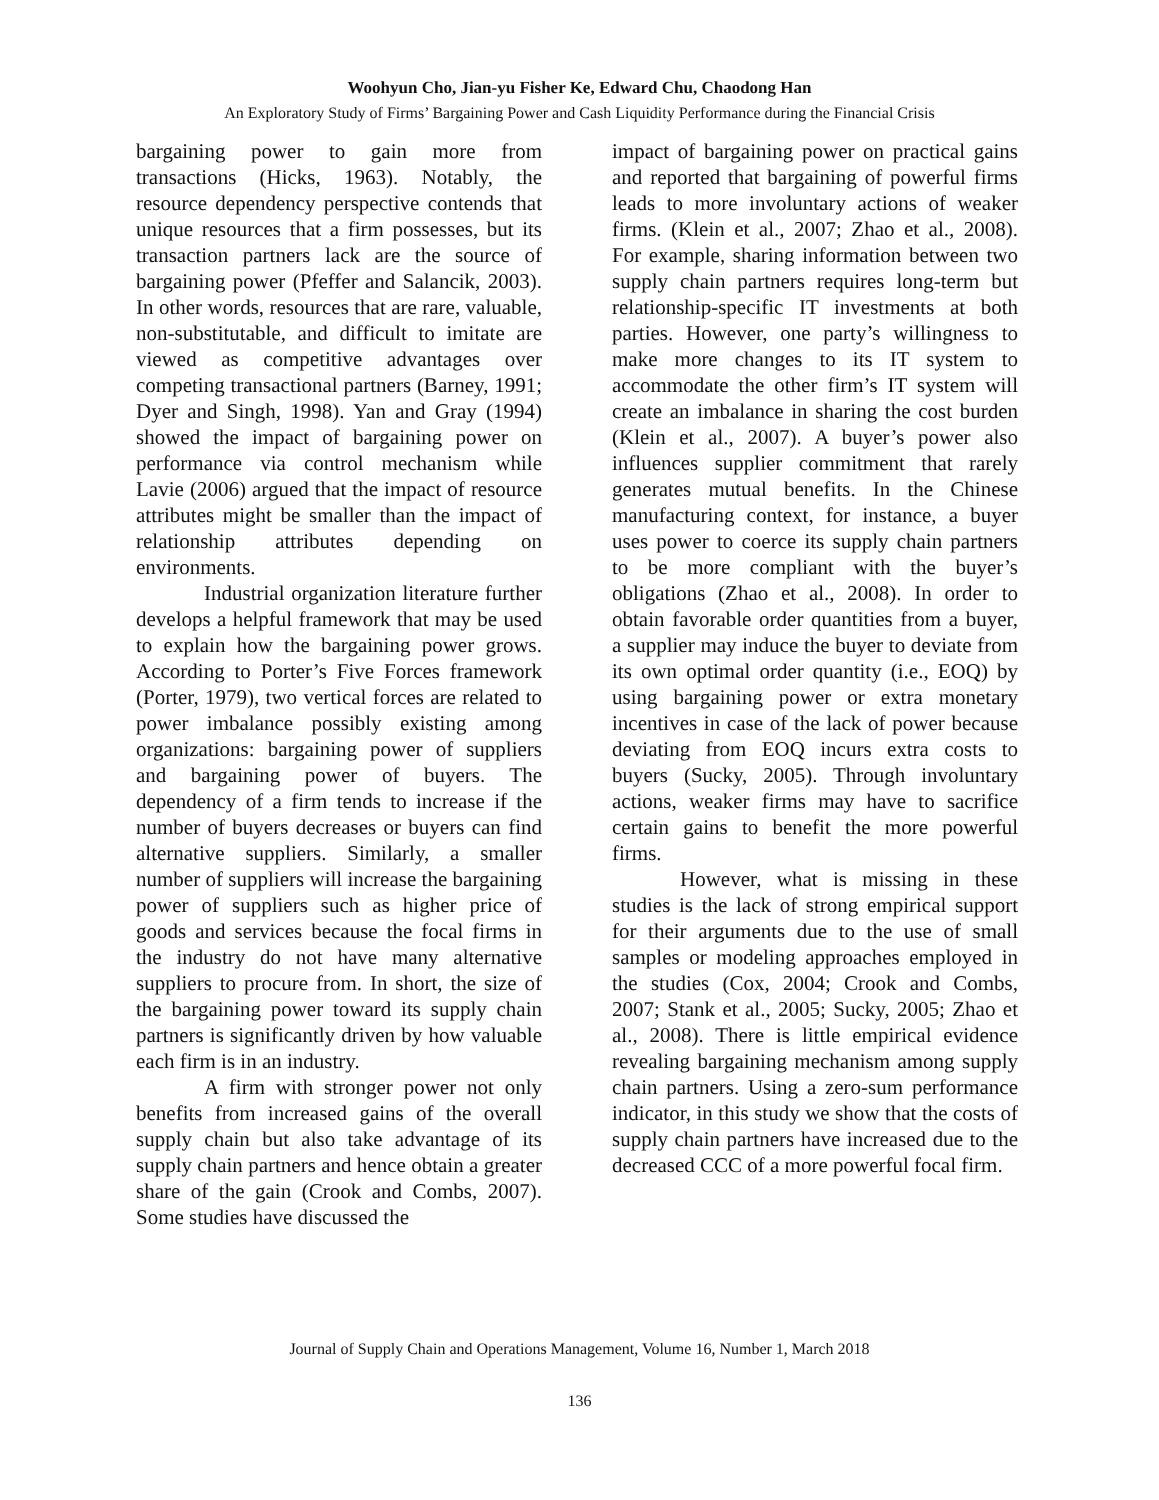Woohyun Cho, Jian-yu Fisher Ke, Edward Chu, Chaodong Han
An Exploratory Study of Firms’ Bargaining Power and Cash Liquidity Performance during the Financial Crisis
bargaining power to gain more from transactions (Hicks, 1963). Notably, the resource dependency perspective contends that unique resources that a firm possesses, but its transaction partners lack are the source of bargaining power (Pfeffer and Salancik, 2003). In other words, resources that are rare, valuable, non-substitutable, and difficult to imitate are viewed as competitive advantages over competing transactional partners (Barney, 1991; Dyer and Singh, 1998). Yan and Gray (1994) showed the impact of bargaining power on performance via control mechanism while Lavie (2006) argued that the impact of resource attributes might be smaller than the impact of relationship attributes depending on environments.
Industrial organization literature further develops a helpful framework that may be used to explain how the bargaining power grows. According to Porter’s Five Forces framework (Porter, 1979), two vertical forces are related to power imbalance possibly existing among organizations: bargaining power of suppliers and bargaining power of buyers. The dependency of a firm tends to increase if the number of buyers decreases or buyers can find alternative suppliers. Similarly, a smaller number of suppliers will increase the bargaining power of suppliers such as higher price of goods and services because the focal firms in the industry do not have many alternative suppliers to procure from. In short, the size of the bargaining power toward its supply chain partners is significantly driven by how valuable each firm is in an industry.
A firm with stronger power not only benefits from increased gains of the overall supply chain but also take advantage of its supply chain partners and hence obtain a greater share of the gain (Crook and Combs, 2007). Some studies have discussed the
impact of bargaining power on practical gains and reported that bargaining of powerful firms leads to more involuntary actions of weaker firms. (Klein et al., 2007; Zhao et al., 2008). For example, sharing information between two supply chain partners requires long-term but relationship-specific IT investments at both parties. However, one party’s willingness to make more changes to its IT system to accommodate the other firm’s IT system will create an imbalance in sharing the cost burden (Klein et al., 2007). A buyer’s power also influences supplier commitment that rarely generates mutual benefits. In the Chinese manufacturing context, for instance, a buyer uses power to coerce its supply chain partners to be more compliant with the buyer’s obligations (Zhao et al., 2008). In order to obtain favorable order quantities from a buyer, a supplier may induce the buyer to deviate from its own optimal order quantity (i.e., EOQ) by using bargaining power or extra monetary incentives in case of the lack of power because deviating from EOQ incurs extra costs to buyers (Sucky, 2005). Through involuntary actions, weaker firms may have to sacrifice certain gains to benefit the more powerful firms.
However, what is missing in these studies is the lack of strong empirical support for their arguments due to the use of small samples or modeling approaches employed in the studies (Cox, 2004; Crook and Combs, 2007; Stank et al., 2005; Sucky, 2005; Zhao et al., 2008). There is little empirical evidence revealing bargaining mechanism among supply chain partners. Using a zero-sum performance indicator, in this study we show that the costs of supply chain partners have increased due to the decreased CCC of a more powerful focal firm.
Journal of Supply Chain and Operations Management, Volume 16, Number 1, March 2018
136